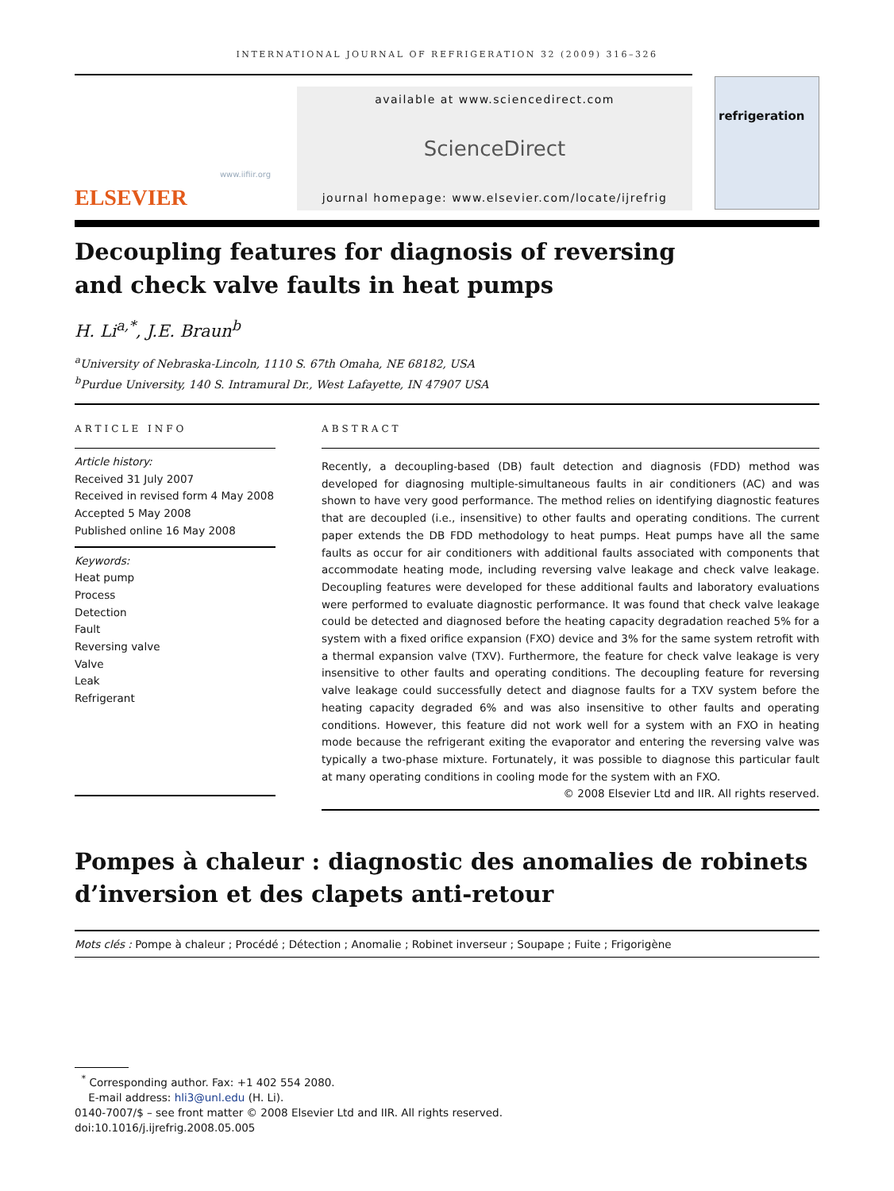INTERNATIONAL JOURNAL OF REFRIGERATION 32 (2009) 316–326
ELSEVIER
www.iifiir.org
available at www.sciencedirect.com
ScienceDirect
journal homepage: www.elsevier.com/locate/ijrefrig
refrigeration
Decoupling features for diagnosis of reversing
and check valve faults in heat pumps
H. Li<sup>a,*</sup>, J.E. Braun<sup>b</sup>
<sup>a</sup> University of Nebraska-Lincoln, 1110 S. 67th Omaha, NE 68182, USA
<sup>b</sup> Purdue University, 140 S. Intramural Dr., West Lafayette, IN 47907 USA
ARTICLE INFO
Article history:
Received 31 July 2007
Received in revised form 4 May 2008
Accepted 5 May 2008
Published online 16 May 2008
Keywords:
Heat pump
Process
Detection
Fault
Reversing valve
Valve
Leak
Refrigerant
ABSTRACT
Recently, a decoupling-based (DB) fault detection and diagnosis (FDD) method was developed for diagnosing multiple-simultaneous faults in air conditioners (AC) and was shown to have very good performance. The method relies on identifying diagnostic features that are decoupled (i.e., insensitive) to other faults and operating conditions. The current paper extends the DB FDD methodology to heat pumps. Heat pumps have all the same faults as occur for air conditioners with additional faults associated with components that accommodate heating mode, including reversing valve leakage and check valve leakage. Decoupling features were developed for these additional faults and laboratory evaluations were performed to evaluate diagnostic performance. It was found that check valve leakage could be detected and diagnosed before the heating capacity degradation reached 5% for a system with a fixed orifice expansion (FXO) device and 3% for the same system retrofit with a thermal expansion valve (TXV). Furthermore, the feature for check valve leakage is very insensitive to other faults and operating conditions. The decoupling feature for reversing valve leakage could successfully detect and diagnose faults for a TXV system before the heating capacity degraded 6% and was also insensitive to other faults and operating conditions. However, this feature did not work well for a system with an FXO in heating mode because the refrigerant exiting the evaporator and entering the reversing valve was typically a two-phase mixture. Fortunately, it was possible to diagnose this particular fault at many operating conditions in cooling mode for the system with an FXO.
© 2008 Elsevier Ltd and IIR. All rights reserved.
Pompes à chaleur : diagnostic des anomalies de robinets
d’inversion et des clapets anti-retour
Mots clés : Pompe à chaleur ; Procédé ; Détection ; Anomalie ; Robinet inverseur ; Soupape ; Fuite ; Frigorigène
<sup>*</sup> Corresponding author. Fax: +1 402 554 2080.
E-mail address: hli3@unl.edu (H. Li).
0140-7007/$ – see front matter © 2008 Elsevier Ltd and IIR. All rights reserved.
doi:10.1016/j.ijrefrig.2008.05.005